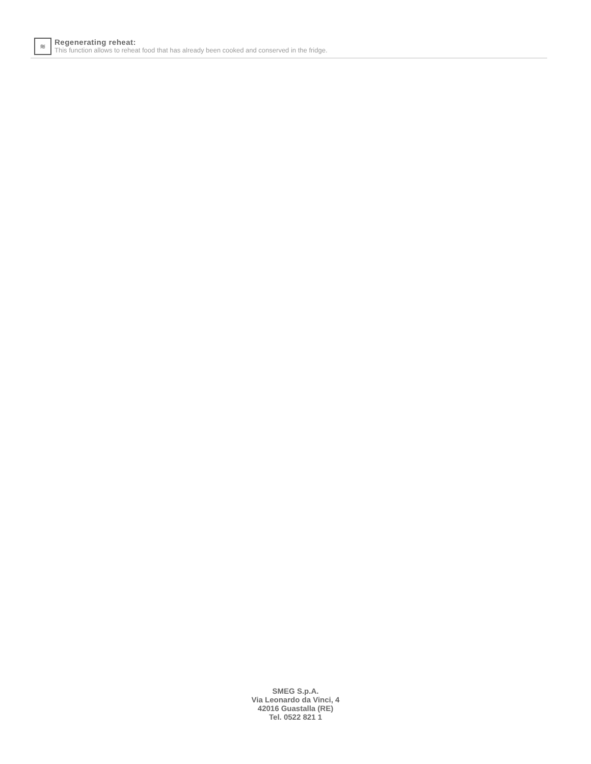≋
Regenerating reheat:
This function allows to reheat food that has already been cooked and conserved in the fridge.
SMEG S.p.A.
Via Leonardo da Vinci, 4
42016 Guastalla (RE)
Tel. 0522 821 1